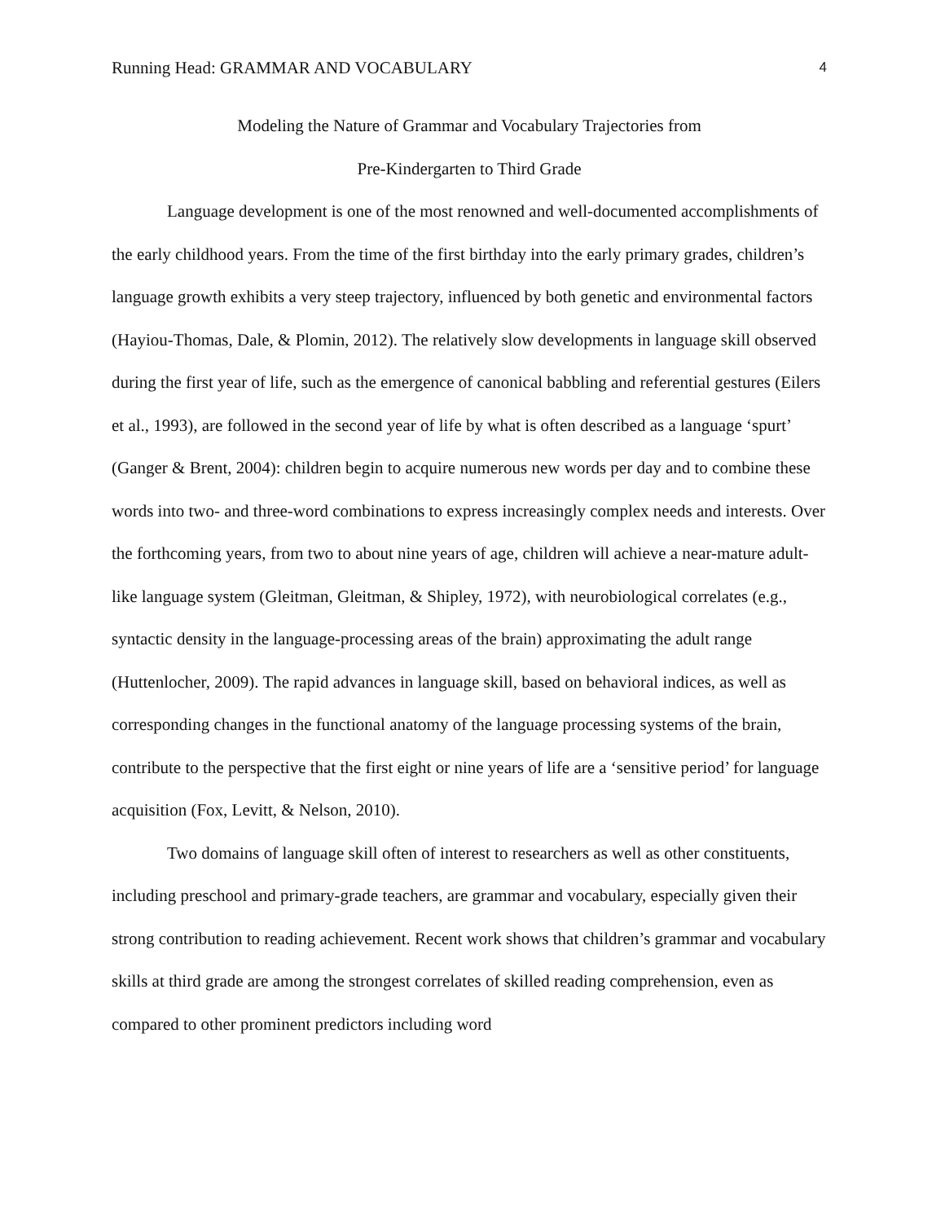Running Head: GRAMMAR AND VOCABULARY 4
Modeling the Nature of Grammar and Vocabulary Trajectories from
Pre-Kindergarten to Third Grade
Language development is one of the most renowned and well-documented accomplishments of the early childhood years. From the time of the first birthday into the early primary grades, children’s language growth exhibits a very steep trajectory, influenced by both genetic and environmental factors (Hayiou‐Thomas, Dale, & Plomin, 2012). The relatively slow developments in language skill observed during the first year of life, such as the emergence of canonical babbling and referential gestures (Eilers et al., 1993), are followed in the second year of life by what is often described as a language ‘spurt’ (Ganger & Brent, 2004): children begin to acquire numerous new words per day and to combine these words into two- and three-word combinations to express increasingly complex needs and interests. Over the forthcoming years, from two to about nine years of age, children will achieve a near-mature adult-like language system (Gleitman, Gleitman, & Shipley, 1972), with neurobiological correlates (e.g., syntactic density in the language-processing areas of the brain) approximating the adult range (Huttenlocher, 2009). The rapid advances in language skill, based on behavioral indices, as well as corresponding changes in the functional anatomy of the language processing systems of the brain, contribute to the perspective that the first eight or nine years of life are a ‘sensitive period’ for language acquisition (Fox, Levitt, & Nelson, 2010).
Two domains of language skill often of interest to researchers as well as other constituents, including preschool and primary-grade teachers, are grammar and vocabulary, especially given their strong contribution to reading achievement. Recent work shows that children’s grammar and vocabulary skills at third grade are among the strongest correlates of skilled reading comprehension, even as compared to other prominent predictors including word